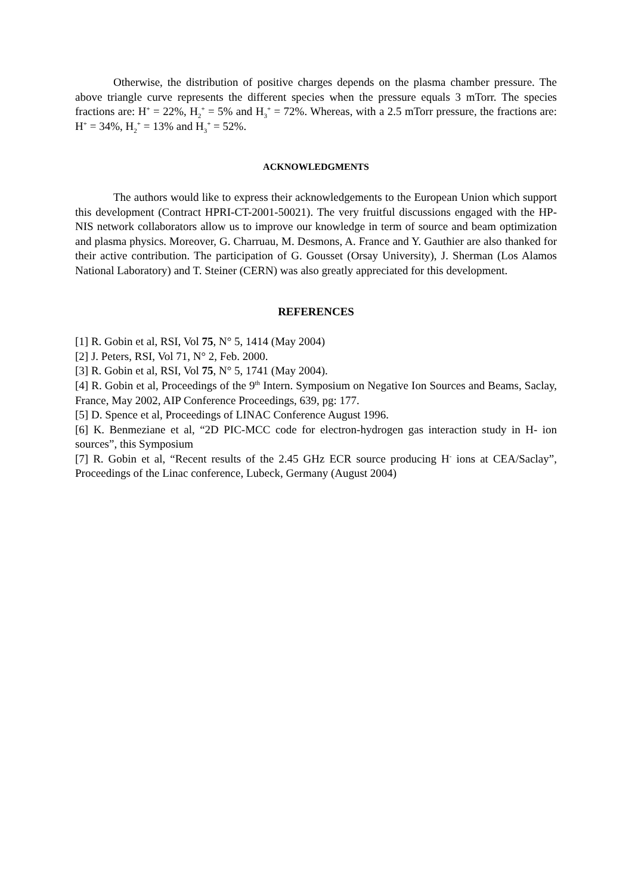Otherwise, the distribution of positive charges depends on the plasma chamber pressure. The above triangle curve represents the different species when the pressure equals 3 mTorr. The species fractions are: H<sup>+</sup> = 22%, H<sub>2</sub><sup>+</sup> = 5% and H<sub>3</sub><sup>+</sup> = 72%. Whereas, with a 2.5 mTorr pressure, the fractions are: H<sup>+</sup> = 34%, H<sub>2</sub><sup>+</sup> = 13% and H<sub>3</sub><sup>+</sup> = 52%.
ACKNOWLEDGMENTS
The authors would like to express their acknowledgements to the European Union which support this development (Contract HPRI-CT-2001-50021). The very fruitful discussions engaged with the HP-NIS network collaborators allow us to improve our knowledge in term of source and beam optimization and plasma physics. Moreover, G. Charruau, M. Desmons, A. France and Y. Gauthier are also thanked for their active contribution. The participation of G. Gousset (Orsay University), J. Sherman (Los Alamos National Laboratory) and T. Steiner (CERN) was also greatly appreciated for this development.
REFERENCES
[1] R. Gobin et al, RSI, Vol 75, N° 5, 1414 (May 2004)
[2] J. Peters, RSI, Vol 71, N° 2, Feb. 2000.
[3] R. Gobin et al, RSI, Vol 75, N° 5, 1741 (May 2004).
[4] R. Gobin et al, Proceedings of the 9<sup>th</sup> Intern. Symposium on Negative Ion Sources and Beams, Saclay, France, May 2002, AIP Conference Proceedings, 639, pg: 177.
[5] D. Spence et al, Proceedings of LINAC Conference August 1996.
[6] K. Benmeziane et al, “2D PIC-MCC code for electron-hydrogen gas interaction study in H- ion sources”, this Symposium
[7] R. Gobin et al, “Recent results of the 2.45 GHz ECR source producing H<sup>-</sup> ions at CEA/Saclay”, Proceedings of the Linac conference, Lubeck, Germany (August 2004)